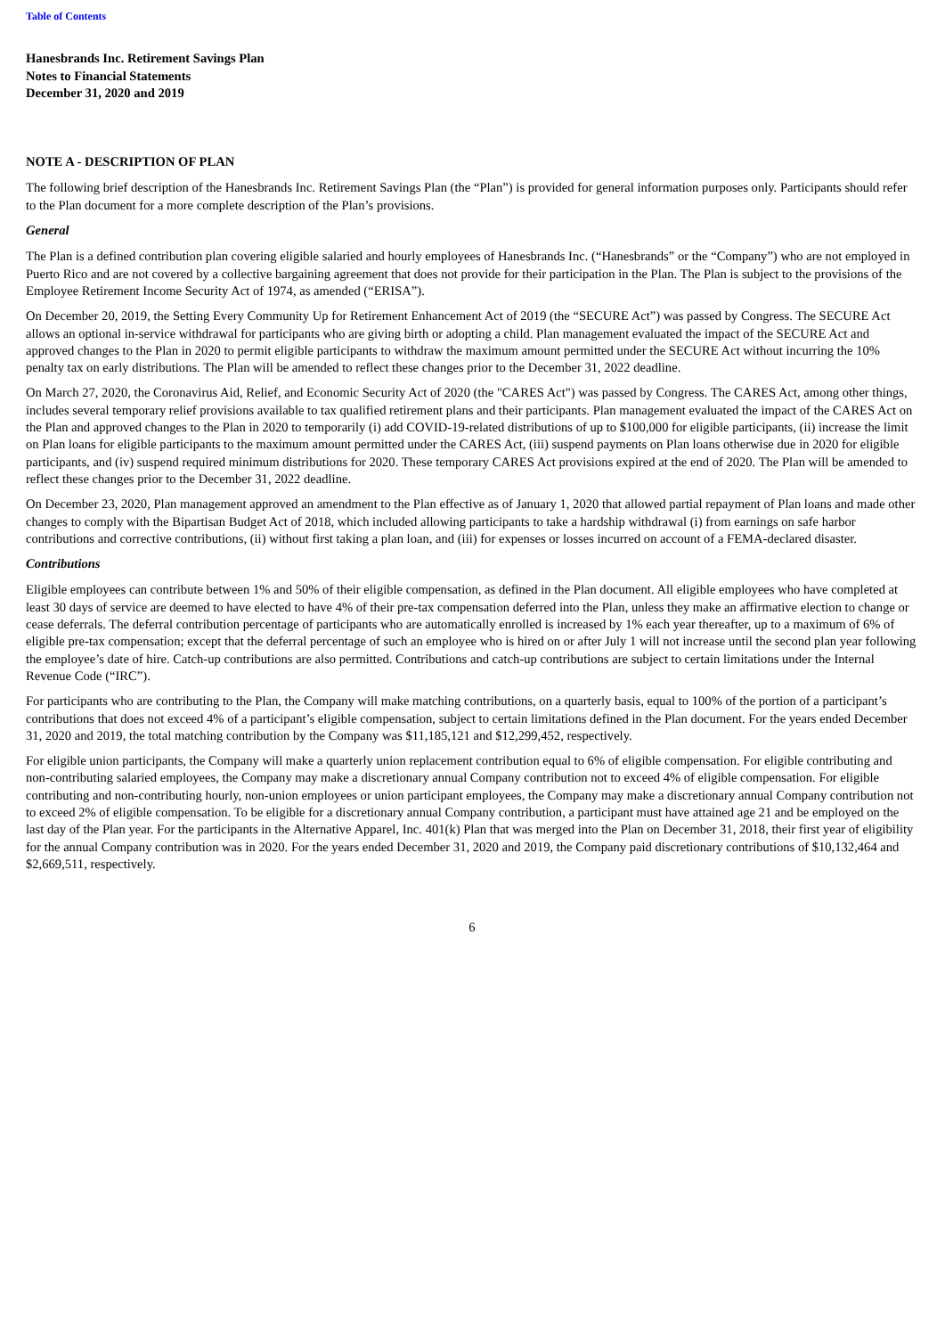Table of Contents
Hanesbrands Inc. Retirement Savings Plan
Notes to Financial Statements
December 31, 2020 and 2019
NOTE A - DESCRIPTION OF PLAN
The following brief description of the Hanesbrands Inc. Retirement Savings Plan (the “Plan”) is provided for general information purposes only. Participants should refer to the Plan document for a more complete description of the Plan’s provisions.
General
The Plan is a defined contribution plan covering eligible salaried and hourly employees of Hanesbrands Inc. (“Hanesbrands” or the “Company”) who are not employed in Puerto Rico and are not covered by a collective bargaining agreement that does not provide for their participation in the Plan. The Plan is subject to the provisions of the Employee Retirement Income Security Act of 1974, as amended (“ERISA”).
On December 20, 2019, the Setting Every Community Up for Retirement Enhancement Act of 2019 (the “SECURE Act”) was passed by Congress. The SECURE Act allows an optional in-service withdrawal for participants who are giving birth or adopting a child. Plan management evaluated the impact of the SECURE Act and approved changes to the Plan in 2020 to permit eligible participants to withdraw the maximum amount permitted under the SECURE Act without incurring the 10% penalty tax on early distributions. The Plan will be amended to reflect these changes prior to the December 31, 2022 deadline.
On March 27, 2020, the Coronavirus Aid, Relief, and Economic Security Act of 2020 (the "CARES Act") was passed by Congress. The CARES Act, among other things, includes several temporary relief provisions available to tax qualified retirement plans and their participants. Plan management evaluated the impact of the CARES Act on the Plan and approved changes to the Plan in 2020 to temporarily (i) add COVID-19-related distributions of up to $100,000 for eligible participants, (ii) increase the limit on Plan loans for eligible participants to the maximum amount permitted under the CARES Act, (iii) suspend payments on Plan loans otherwise due in 2020 for eligible participants, and (iv) suspend required minimum distributions for 2020. These temporary CARES Act provisions expired at the end of 2020. The Plan will be amended to reflect these changes prior to the December 31, 2022 deadline.
On December 23, 2020, Plan management approved an amendment to the Plan effective as of January 1, 2020 that allowed partial repayment of Plan loans and made other changes to comply with the Bipartisan Budget Act of 2018, which included allowing participants to take a hardship withdrawal (i) from earnings on safe harbor contributions and corrective contributions, (ii) without first taking a plan loan, and (iii) for expenses or losses incurred on account of a FEMA-declared disaster.
Contributions
Eligible employees can contribute between 1% and 50% of their eligible compensation, as defined in the Plan document. All eligible employees who have completed at least 30 days of service are deemed to have elected to have 4% of their pre-tax compensation deferred into the Plan, unless they make an affirmative election to change or cease deferrals. The deferral contribution percentage of participants who are automatically enrolled is increased by 1% each year thereafter, up to a maximum of 6% of eligible pre-tax compensation; except that the deferral percentage of such an employee who is hired on or after July 1 will not increase until the second plan year following the employee’s date of hire. Catch-up contributions are also permitted. Contributions and catch-up contributions are subject to certain limitations under the Internal Revenue Code (“IRC”).
For participants who are contributing to the Plan, the Company will make matching contributions, on a quarterly basis, equal to 100% of the portion of a participant’s contributions that does not exceed 4% of a participant’s eligible compensation, subject to certain limitations defined in the Plan document. For the years ended December 31, 2020 and 2019, the total matching contribution by the Company was $11,185,121 and $12,299,452, respectively.
For eligible union participants, the Company will make a quarterly union replacement contribution equal to 6% of eligible compensation. For eligible contributing and non-contributing salaried employees, the Company may make a discretionary annual Company contribution not to exceed 4% of eligible compensation. For eligible contributing and non-contributing hourly, non-union employees or union participant employees, the Company may make a discretionary annual Company contribution not to exceed 2% of eligible compensation. To be eligible for a discretionary annual Company contribution, a participant must have attained age 21 and be employed on the last day of the Plan year. For the participants in the Alternative Apparel, Inc. 401(k) Plan that was merged into the Plan on December 31, 2018, their first year of eligibility for the annual Company contribution was in 2020. For the years ended December 31, 2020 and 2019, the Company paid discretionary contributions of $10,132,464 and $2,669,511, respectively.
6